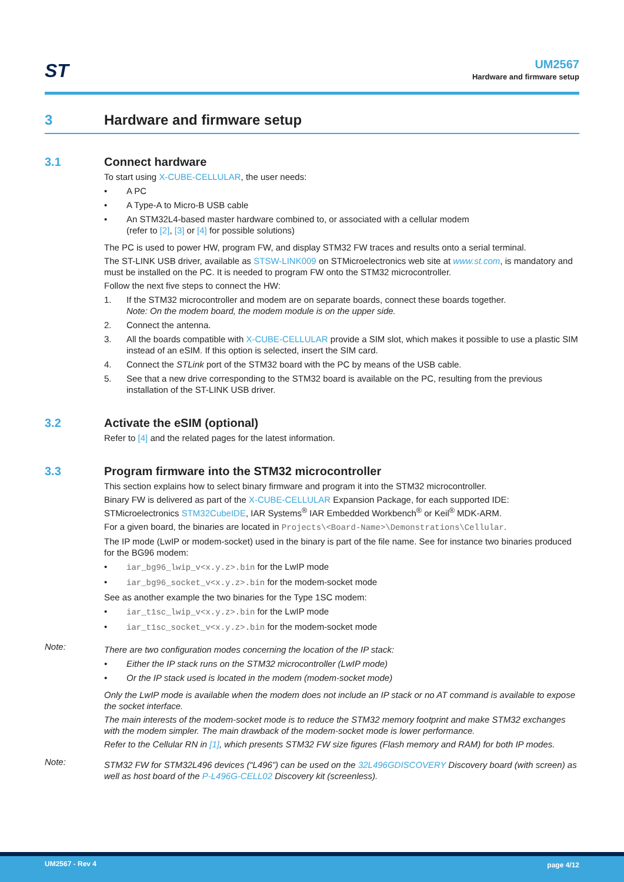ST
UM2567
Hardware and firmware setup
3 Hardware and firmware setup
3.1 Connect hardware
To start using X-CUBE-CELLULAR, the user needs:
• A PC
• A Type-A to Micro-B USB cable
• An STM32L4-based master hardware combined to, or associated with a cellular modem
(refer to [2], [3] or [4] for possible solutions)
The PC is used to power HW, program FW, and display STM32 FW traces and results onto a serial terminal.
The ST-LINK USB driver, available as STSW-LINK009 on STMicroelectronics web site at www.st.com, is mandatory and must be installed on the PC. It is needed to program FW onto the STM32 microcontroller.
Follow the next five steps to connect the HW:
1. If the STM32 microcontroller and modem are on separate boards, connect these boards together.
Note: On the modem board, the modem module is on the upper side.
2. Connect the antenna.
3. All the boards compatible with X-CUBE-CELLULAR provide a SIM slot, which makes it possible to use a plastic SIM instead of an eSIM. If this option is selected, insert the SIM card.
4. Connect the STLink port of the STM32 board with the PC by means of the USB cable.
5. See that a new drive corresponding to the STM32 board is available on the PC, resulting from the previous installation of the ST-LINK USB driver.
3.2 Activate the eSIM (optional)
Refer to [4] and the related pages for the latest information.
3.3 Program firmware into the STM32 microcontroller
This section explains how to select binary firmware and program it into the STM32 microcontroller.
Binary FW is delivered as part of the X-CUBE-CELLULAR Expansion Package, for each supported IDE: STMicroelectronics STM32CubeIDE, IAR Systems<sup>®</sup> IAR Embedded Workbench<sup>®</sup> or Keil<sup>®</sup> MDK-ARM.
For a given board, the binaries are located in Projects\<Board-Name>\Demonstrations\Cellular.
The IP mode (LwIP or modem-socket) used in the binary is part of the file name. See for instance two binaries produced for the BG96 modem:
• iar_bg96_lwip_v<x.y.z>.bin for the LwIP mode
• iar_bg96_socket_v<x.y.z>.bin for the modem-socket mode
See as another example the two binaries for the Type 1SC modem:
• iar_t1sc_lwip_v<x.y.z>.bin for the LwIP mode
• iar_t1sc_socket_v<x.y.z>.bin for the modem-socket mode
Note:
There are two configuration modes concerning the location of the IP stack:
• Either the IP stack runs on the STM32 microcontroller (LwIP mode)
• Or the IP stack used is located in the modem (modem-socket mode)
Only the LwIP mode is available when the modem does not include an IP stack or no AT command is available to expose the socket interface.
The main interests of the modem-socket mode is to reduce the STM32 memory footprint and make STM32 exchanges with the modem simpler. The main drawback of the modem-socket mode is lower performance.
Refer to the Cellular RN in [1], which presents STM32 FW size figures (Flash memory and RAM) for both IP modes.
Note:
STM32 FW for STM32L496 devices (“L496”) can be used on the 32L496GDISCOVERY Discovery board (with screen) as well as host board of the P-L496G-CELL02 Discovery kit (screenless).
UM2567 - Rev 4 page 4/12